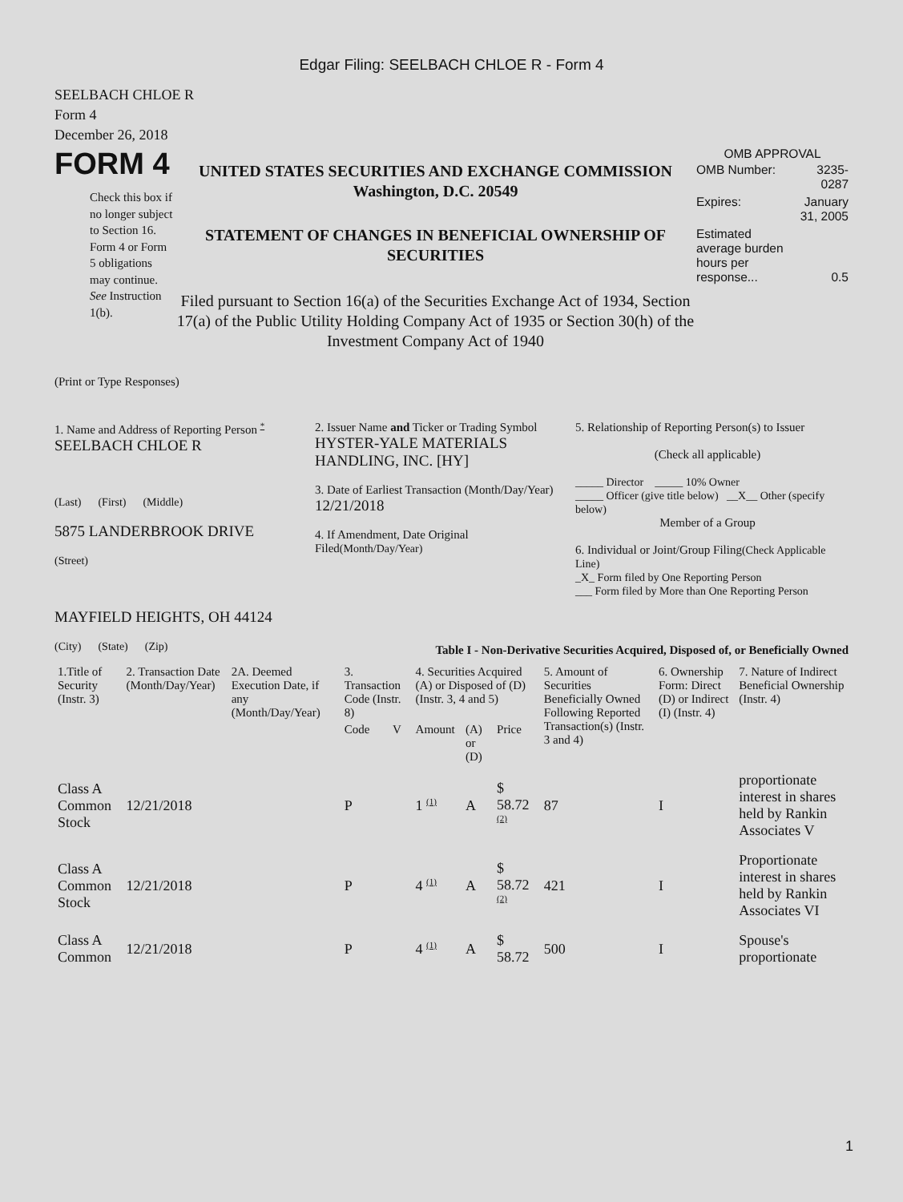Edgar Filing: SEELBACH CHLOE R - Form 4
SEELBACH CHLOE R
Form 4
December 26, 2018
FORM 4
Check this box if no longer subject to Section 16. Form 4 or Form 5 obligations may continue. See Instruction 1(b).
UNITED STATES SECURITIES AND EXCHANGE COMMISSION
Washington, D.C. 20549
STATEMENT OF CHANGES IN BENEFICIAL OWNERSHIP OF SECURITIES
Filed pursuant to Section 16(a) of the Securities Exchange Act of 1934, Section 17(a) of the Public Utility Holding Company Act of 1935 or Section 30(h) of the Investment Company Act of 1940
OMB APPROVAL
| OMB Number: | 3235-0287 |
| Expires: | January 31, 2005 |
| Estimated average burden hours per response... | 0.5 |
(Print or Type Responses)
1. Name and Address of Reporting Person <sup>*</sup>
SEELBACH CHLOE R
(Last) (First) (Middle)
5875 LANDERBROOK DRIVE
(Street)
MAYFIELD HEIGHTS, OH 44124
(City) (State) (Zip)
2. Issuer Name and Ticker or Trading Symbol
HYSTER-YALE MATERIALS HANDLING, INC. [HY]
3. Date of Earliest Transaction (Month/Day/Year)
12/21/2018
4. If Amendment, Date Original Filed(Month/Day/Year)
5. Relationship of Reporting Person(s) to Issuer
(Check all applicable)
_____ Director _____ 10% Owner
_____ Officer (give title below) __X__ Other (specify below)
Member of a Group
6. Individual or Joint/Group Filing(Check Applicable Line)
_X_ Form filed by One Reporting Person
___ Form filed by More than One Reporting Person
Table I - Non-Derivative Securities Acquired, Disposed of, or Beneficially Owned
| 1.Title of Security (Instr. 3) | 2. Transaction Date (Month/Day/Year) | 2A. Deemed Execution Date, if any (Month/Day/Year) | 3. Transaction Code (Instr. 8) | | 4. Securities Acquired (A) or Disposed of (D) (Instr. 3, 4 and 5) | | | 5. Amount of Securities Beneficially Owned Following Reported Transaction(s) (Instr. 3 and 4) | 6. Ownership Form: Direct (D) or Indirect (I) (Instr. 4) | 7. Nature of Indirect Beneficial Ownership (Instr. 4) |
| --- | --- | --- | --- | --- | --- | --- | --- | --- | --- | --- |
| | | | Code | V | Amount | (A) or (D) | Price | | | |
| Class A Common Stock | 12/21/2018 | | P | | 1 <sup>(1)</sup> | A | $ 58.72 <sup>(2)</sup> | 87 | I | proportionate interest in shares held by Rankin Associates V |
| Class A Common Stock | 12/21/2018 | | P | | 4 <sup>(1)</sup> | A | $ 58.72 <sup>(2)</sup> | 421 | I | Proportionate interest in shares held by Rankin Associates VI |
| Class A Common | 12/21/2018 | | P | | 4 <sup>(1)</sup> | A | $ 58.72 | 500 | I | Spouse's proportionate |
1